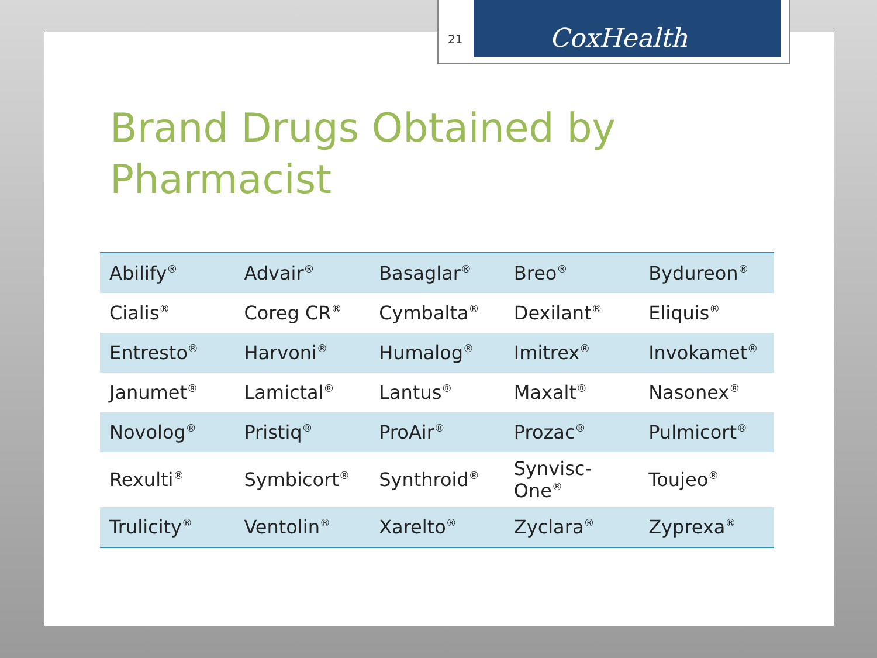Brand Drugs Obtained by Pharmacist
| Abilify<sup>®</sup> | Advair<sup>®</sup> | Basaglar<sup>®</sup> | Breo<sup>®</sup> | Bydureon<sup>®</sup> |
| Cialis<sup>®</sup> | Coreg CR<sup>®</sup> | Cymbalta<sup>®</sup> | Dexilant<sup>®</sup> | Eliquis<sup>®</sup> |
| Entresto<sup>®</sup> | Harvoni<sup>®</sup> | Humalog<sup>®</sup> | Imitrex<sup>®</sup> | Invokamet<sup>®</sup> |
| Janumet<sup>®</sup> | Lamictal<sup>®</sup> | Lantus<sup>®</sup> | Maxalt<sup>®</sup> | Nasonex<sup>®</sup> |
| Novolog<sup>®</sup> | Pristiq<sup>®</sup> | ProAir<sup>®</sup> | Prozac<sup>®</sup> | Pulmicort<sup>®</sup> |
| Rexulti<sup>®</sup> | Symbicort<sup>®</sup> | Synthroid<sup>®</sup> | Synvisc-One<sup>®</sup> | Toujeo<sup>®</sup> |
| Trulicity<sup>®</sup> | Ventolin<sup>®</sup> | Xarelto<sup>®</sup> | Zyclara<sup>®</sup> | Zyprexa<sup>®</sup> |
21
CoxHealth